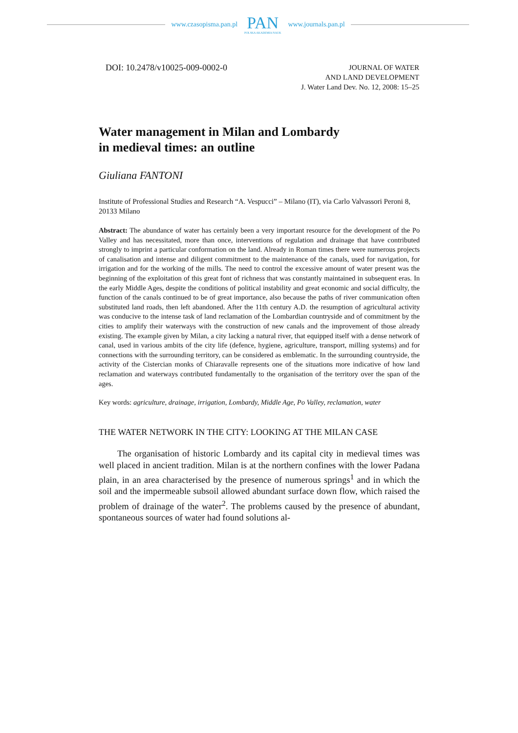www.czasopisma.pan.pl
PAN
POLSKA AKADEMIA NAUK
www.journals.pan.pl
DOI: 10.2478/v10025-009-0002-0
JOURNAL OF WATER
AND LAND DEVELOPMENT
J. Water Land Dev. No. 12, 2008: 15–25
Water management in Milan and Lombardy
in medieval times: an outline
Giuliana FANTONI
Institute of Professional Studies and Research “A. Vespucci” – Milano (IT), via Carlo Valvassori Peroni 8, 20133 Milano
Abstract: The abundance of water has certainly been a very important resource for the development of the Po Valley and has necessitated, more than once, interventions of regulation and drainage that have contributed strongly to imprint a particular conformation on the land. Already in Roman times there were numerous projects of canalisation and intense and diligent commitment to the maintenance of the canals, used for navigation, for irrigation and for the working of the mills. The need to control the excessive amount of water present was the beginning of the exploitation of this great font of richness that was constantly maintained in subsequent eras. In the early Middle Ages, despite the conditions of political instability and great economic and social difficulty, the function of the canals continued to be of great importance, also because the paths of river communication often substituted land roads, then left abandoned. After the 11th century A.D. the resumption of agricultural activity was conducive to the intense task of land reclamation of the Lombardian countryside and of commitment by the cities to amplify their waterways with the construction of new canals and the improvement of those already existing. The example given by Milan, a city lacking a natural river, that equipped itself with a dense network of canal, used in various ambits of the city life (defence, hygiene, agriculture, transport, milling systems) and for connections with the surrounding territory, can be considered as emblematic. In the surrounding countryside, the activity of the Cistercian monks of Chiaravalle represents one of the situations more indicative of how land reclamation and waterways contributed fundamentally to the organisation of the territory over the span of the ages.
Key words: agriculture, drainage, irrigation, Lombardy, Middle Age, Po Valley, reclamation, water
THE WATER NETWORK IN THE CITY: LOOKING AT THE MILAN CASE
The organisation of historic Lombardy and its capital city in medieval times was well placed in ancient tradition. Milan is at the northern confines with the lower Padana plain, in an area characterised by the presence of numerous springs<sup>1</sup> and in which the soil and the impermeable subsoil allowed abundant surface down flow, which raised the problem of drainage of the water<sup>2</sup>. The problems caused by the presence of abundant, spontaneous sources of water had found solutions al-